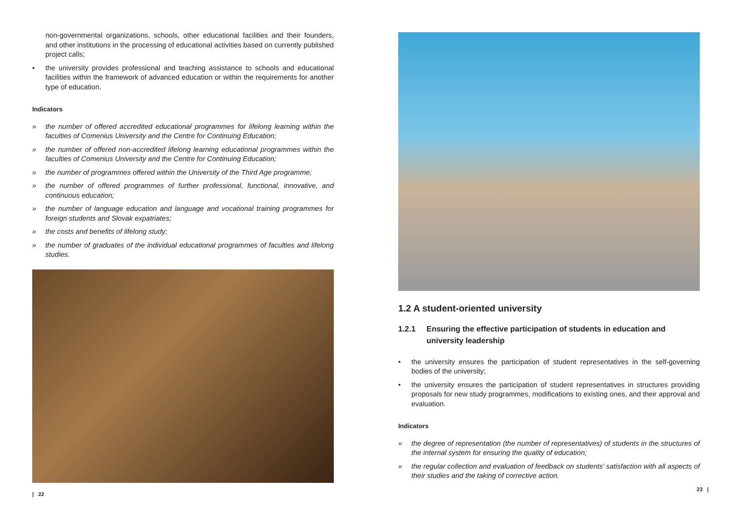non-governmental organizations, schools, other educational facilities and their founders, and other institutions in the processing of educational activities based on currently published project calls;
• the university provides professional and teaching assistance to schools and educational facilities within the framework of advanced education or within the requirements for another type of education.
Indicators
» the number of offered accredited educational programmes for lifelong learning within the faculties of Comenius University and the Centre for Continuing Education;
» the number of offered non-accredited lifelong learning educational programmes within the faculties of Comenius University and the Centre for Continuing Education;
» the number of programmes offered within the University of the Third Age programme;
» the number of offered programmes of further professional, functional, innovative, and continuous education;
» the number of language education and language and vocational training programmes for foreign students and Slovak expatriates;
» the costs and benefits of lifelong study;
» the number of graduates of the individual educational programmes of faculties and lifelong studies.
| 22
1.2 A student-oriented university
1.2.1 Ensuring the effective participation of students in education and university leadership
• the university ensures the participation of student representatives in the self-governing bodies of the university;
• the university ensures the participation of student representatives in structures providing proposals for new study programmes, modifications to existing ones, and their approval and evaluation.
Indicators
» the degree of representation (the number of representatives) of students in the structures of the internal system for ensuring the quality of education;
» the regular collection and evaluation of feedback on students’ satisfaction with all aspects of their studies and the taking of corrective action.
23 |